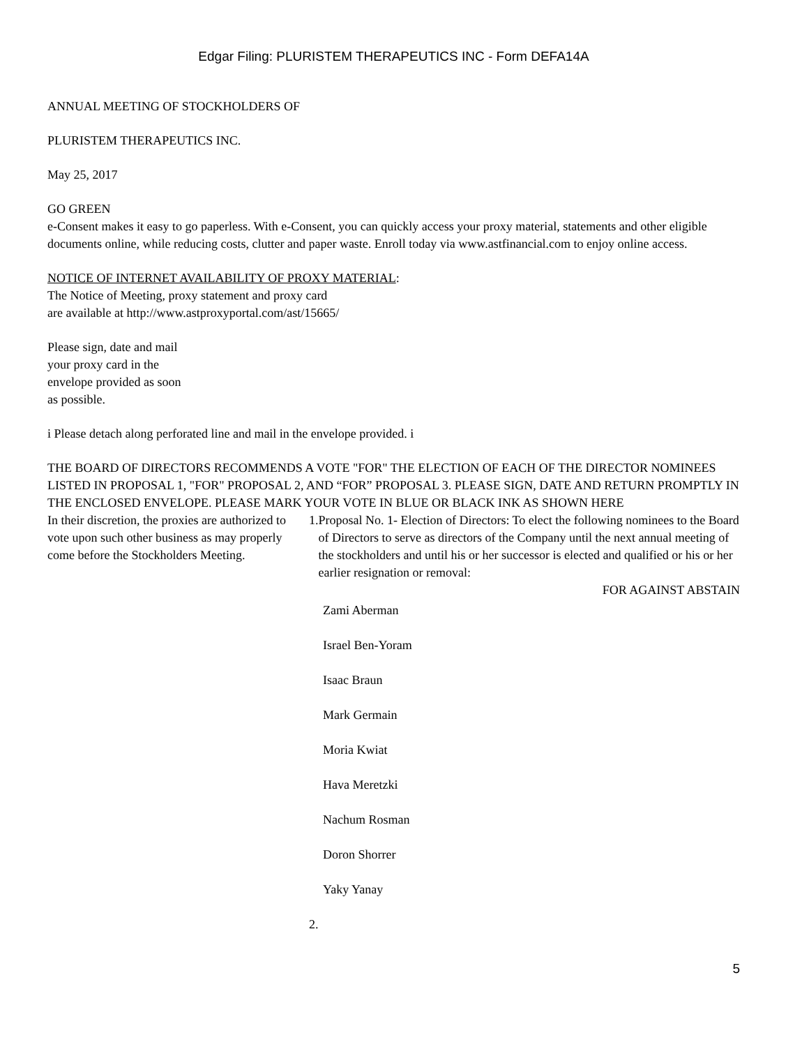Edgar Filing: PLURISTEM THERAPEUTICS INC - Form DEFA14A
ANNUAL MEETING OF STOCKHOLDERS OF
PLURISTEM THERAPEUTICS INC.
May 25, 2017
GO GREEN
e-Consent makes it easy to go paperless. With e-Consent, you can quickly access your proxy material, statements and other eligible documents online, while reducing costs, clutter and paper waste. Enroll today via www.astfinancial.com to enjoy online access.
NOTICE OF INTERNET AVAILABILITY OF PROXY MATERIAL:
The Notice of Meeting, proxy statement and proxy card
are available at http://www.astproxyportal.com/ast/15665/
Please sign, date and mail
your proxy card in the
envelope provided as soon
as possible.
i Please detach along perforated line and mail in the envelope provided. i
THE BOARD OF DIRECTORS RECOMMENDS A VOTE "FOR" THE ELECTION OF EACH OF THE DIRECTOR NOMINEES LISTED IN PROPOSAL 1, "FOR" PROPOSAL 2, AND “FOR” PROPOSAL 3. PLEASE SIGN, DATE AND RETURN PROMPTLY IN THE ENCLOSED ENVELOPE. PLEASE MARK YOUR VOTE IN BLUE OR BLACK INK AS SHOWN HERE
In their discretion, the proxies are authorized to vote upon such other business as may properly come before the Stockholders Meeting.
1. Proposal No. 1- Election of Directors: To elect the following nominees to the Board of Directors to serve as directors of the Company until the next annual meeting of the stockholders and until his or her successor is elected and qualified or his or her earlier resignation or removal:
FOR AGAINST ABSTAIN
Zami Aberman
Israel Ben-Yoram
Isaac Braun
Mark Germain
Moria Kwiat
Hava Meretzki
Nachum Rosman
Doron Shorrer
Yaky Yanay
2.
5